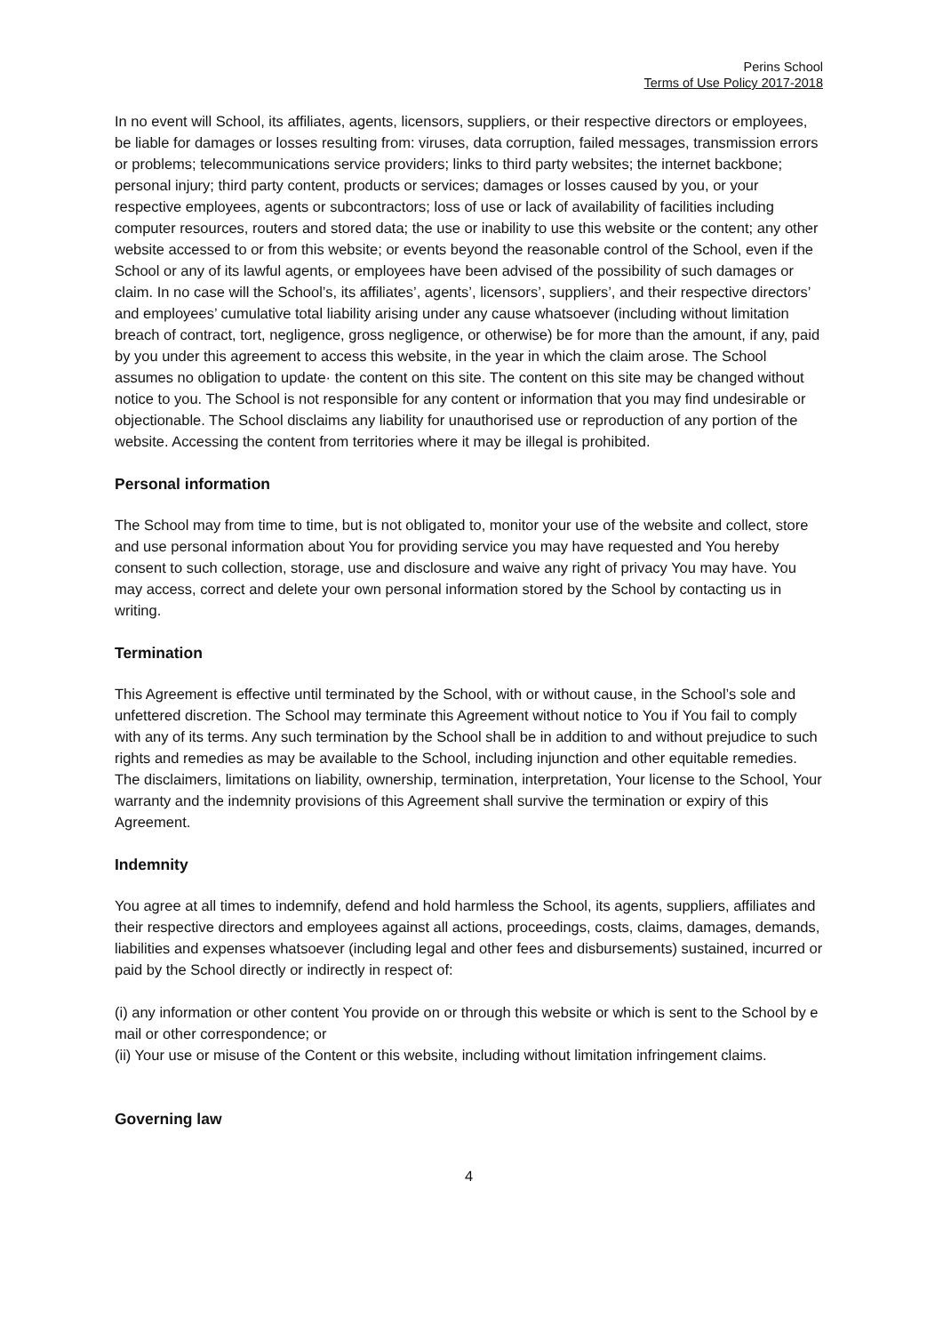Perins School
Terms of Use Policy 2017-2018
In no event will School, its affiliates, agents, licensors, suppliers, or their respective directors or employees, be liable for damages or losses resulting from: viruses, data corruption, failed messages, transmission errors or problems; telecommunications service providers; links to third party websites; the internet backbone; personal injury; third party content, products or services; damages or losses caused by you, or your respective employees, agents or subcontractors; loss of use or lack of availability of facilities including computer resources, routers and stored data; the use or inability to use this website or the content; any other website accessed to or from this website; or events beyond the reasonable control of the School, even if the School or any of its lawful agents, or employees have been advised of the possibility of such damages or claim. In no case will the School’s, its affiliates’, agents’, licensors’, suppliers’, and their respective directors’ and employees’ cumulative total liability arising under any cause whatsoever (including without limitation breach of contract, tort, negligence, gross negligence, or otherwise) be for more than the amount, if any, paid by you under this agreement to access this website, in the year in which the claim arose. The School assumes no obligation to update· the content on this site. The content on this site may be changed without notice to you. The School is not responsible for any content or information that you may find undesirable or objectionable. The School disclaims any liability for unauthorised use or reproduction of any portion of the website. Accessing the content from territories where it may be illegal is prohibited.
Personal information
The School may from time to time, but is not obligated to, monitor your use of the website and collect, store and use personal information about You for providing service you may have requested and You hereby consent to such collection, storage, use and disclosure and waive any right of privacy You may have. You may access, correct and delete your own personal information stored by the School by contacting us in writing.
Termination
This Agreement is effective until terminated by the School, with or without cause, in the School’s sole and unfettered discretion. The School may terminate this Agreement without notice to You if You fail to comply with any of its terms. Any such termination by the School shall be in addition to and without prejudice to such rights and remedies as may be available to the School, including injunction and other equitable remedies. The disclaimers, limitations on liability, ownership, termination, interpretation, Your license to the School, Your warranty and the indemnity provisions of this Agreement shall survive the termination or expiry of this Agreement.
Indemnity
You agree at all times to indemnify, defend and hold harmless the School, its agents, suppliers, affiliates and their respective directors and employees against all actions, proceedings, costs, claims, damages, demands, liabilities and expenses whatsoever (including legal and other fees and disbursements) sustained, incurred or paid by the School directly or indirectly in respect of:
(i) any information or other content You provide on or through this website or which is sent to the School by e mail or other correspondence; or
(ii) Your use or misuse of the Content or this website, including without limitation infringement claims.
Governing law
4